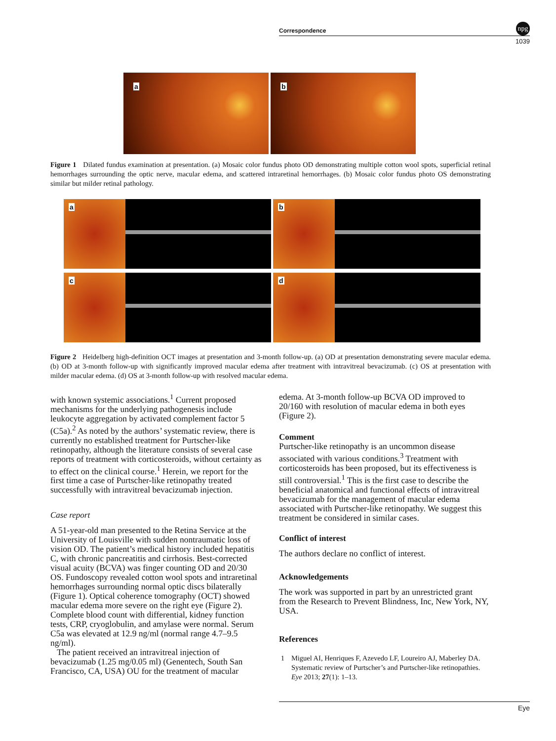Correspondence
npg
1039
a
b
Figure 1 Dilated fundus examination at presentation. (a) Mosaic color fundus photo OD demonstrating multiple cotton wool spots, superficial retinal hemorrhages surrounding the optic nerve, macular edema, and scattered intraretinal hemorrhages. (b) Mosaic color fundus photo OS demonstrating similar but milder retinal pathology.
a
b
c
d
Figure 2 Heidelberg high-definition OCT images at presentation and 3-month follow-up. (a) OD at presentation demonstrating severe macular edema. (b) OD at 3-month follow-up with significantly improved macular edema after treatment with intravitreal bevacizumab. (c) OS at presentation with milder macular edema. (d) OS at 3-month follow-up with resolved macular edema.
with known systemic associations.<sup>1</sup> Current proposed mechanisms for the underlying pathogenesis include leukocyte aggregation by activated complement factor 5 (C5a).<sup>2</sup> As noted by the authors’ systematic review, there is currently no established treatment for Purtscher-like retinopathy, although the literature consists of several case reports of treatment with corticosteroids, without certainty as to effect on the clinical course.<sup>1</sup> Herein, we report for the first time a case of Purtscher-like retinopathy treated successfully with intravitreal bevacizumab injection.
Case report
A 51-year-old man presented to the Retina Service at the University of Louisville with sudden nontraumatic loss of vision OD. The patient’s medical history included hepatitis C, with chronic pancreatitis and cirrhosis. Best-corrected visual acuity (BCVA) was finger counting OD and 20/30 OS. Fundoscopy revealed cotton wool spots and intraretinal hemorrhages surrounding normal optic discs bilaterally (Figure 1). Optical coherence tomography (OCT) showed macular edema more severe on the right eye (Figure 2). Complete blood count with differential, kidney function tests, CRP, cryoglobulin, and amylase were normal. Serum C5a was elevated at 12.9 ng/ml (normal range 4.7–9.5 ng/ml).
The patient received an intravitreal injection of bevacizumab (1.25 mg/0.05 ml) (Genentech, South San Francisco, CA, USA) OU for the treatment of macular
edema. At 3-month follow-up BCVA OD improved to 20/160 with resolution of macular edema in both eyes (Figure 2).
Comment
Purtscher-like retinopathy is an uncommon disease associated with various conditions.<sup>3</sup> Treatment with corticosteroids has been proposed, but its effectiveness is still controversial.<sup>1</sup> This is the first case to describe the beneficial anatomical and functional effects of intravitreal bevacizumab for the management of macular edema associated with Purtscher-like retinopathy. We suggest this treatment be considered in similar cases.
Conflict of interest
The authors declare no conflict of interest.
Acknowledgements
The work was supported in part by an unrestricted grant from the Research to Prevent Blindness, Inc, New York, NY, USA.
References
1 Miguel AI, Henriques F, Azevedo LF, Loureiro AJ, Maberley DA. Systematic review of Purtscher’s and Purtscher-like retinopathies. Eye 2013; 27(1): 1–13.
Eye